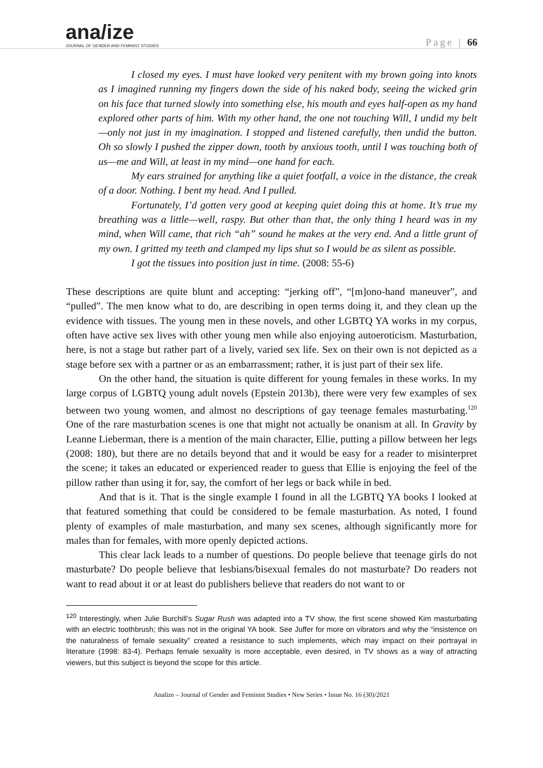ana/ize
JOURNAL OF GENDER AND FEMINIST STUDIES
Page | 66
I closed my eyes. I must have looked very penitent with my brown going into knots as I imagined running my fingers down the side of his naked body, seeing the wicked grin on his face that turned slowly into something else, his mouth and eyes half-open as my hand explored other parts of him. With my other hand, the one not touching Will, I undid my belt—only not just in my imagination. I stopped and listened carefully, then undid the button. Oh so slowly I pushed the zipper down, tooth by anxious tooth, until I was touching both of us—me and Will, at least in my mind—one hand for each.
My ears strained for anything like a quiet footfall, a voice in the distance, the creak of a door. Nothing. I bent my head. And I pulled.
Fortunately, I’d gotten very good at keeping quiet doing this at home. It’s true my breathing was a little—well, raspy. But other than that, the only thing I heard was in my mind, when Will came, that rich “ah” sound he makes at the very end. And a little grunt of my own. I gritted my teeth and clamped my lips shut so I would be as silent as possible.
I got the tissues into position just in time. (2008: 55-6)
These descriptions are quite blunt and accepting: “jerking off”, “[m]ono-hand maneuver”, and “pulled”. The men know what to do, are describing in open terms doing it, and they clean up the evidence with tissues. The young men in these novels, and other LGBTQ YA works in my corpus, often have active sex lives with other young men while also enjoying autoeroticism. Masturbation, here, is not a stage but rather part of a lively, varied sex life. Sex on their own is not depicted as a stage before sex with a partner or as an embarrassment; rather, it is just part of their sex life.
On the other hand, the situation is quite different for young females in these works. In my large corpus of LGBTQ young adult novels (Epstein 2013b), there were very few examples of sex between two young women, and almost no descriptions of gay teenage females masturbating.<sup>120</sup> One of the rare masturbation scenes is one that might not actually be onanism at all. In Gravity by Leanne Lieberman, there is a mention of the main character, Ellie, putting a pillow between her legs (2008: 180), but there are no details beyond that and it would be easy for a reader to misinterpret the scene; it takes an educated or experienced reader to guess that Ellie is enjoying the feel of the pillow rather than using it for, say, the comfort of her legs or back while in bed.
And that is it. That is the single example I found in all the LGBTQ YA books I looked at that featured something that could be considered to be female masturbation. As noted, I found plenty of examples of male masturbation, and many sex scenes, although significantly more for males than for females, with more openly depicted actions.
This clear lack leads to a number of questions. Do people believe that teenage girls do not masturbate? Do people believe that lesbians/bisexual females do not masturbate? Do readers not want to read about it or at least do publishers believe that readers do not want to or
<sup>120</sup> Interestingly, when Julie Burchill’s Sugar Rush was adapted into a TV show, the first scene showed Kim masturbating with an electric toothbrush; this was not in the original YA book. See Juffer for more on vibrators and why the “insistence on the naturalness of female sexuality” created a resistance to such implements, which may impact on their portrayal in literature (1998: 83-4). Perhaps female sexuality is more acceptable, even desired, in TV shows as a way of attracting viewers, but this subject is beyond the scope for this article.
Analize – Journal of Gender and Feminist Studies • New Series • Issue No. 16 (30)/2021